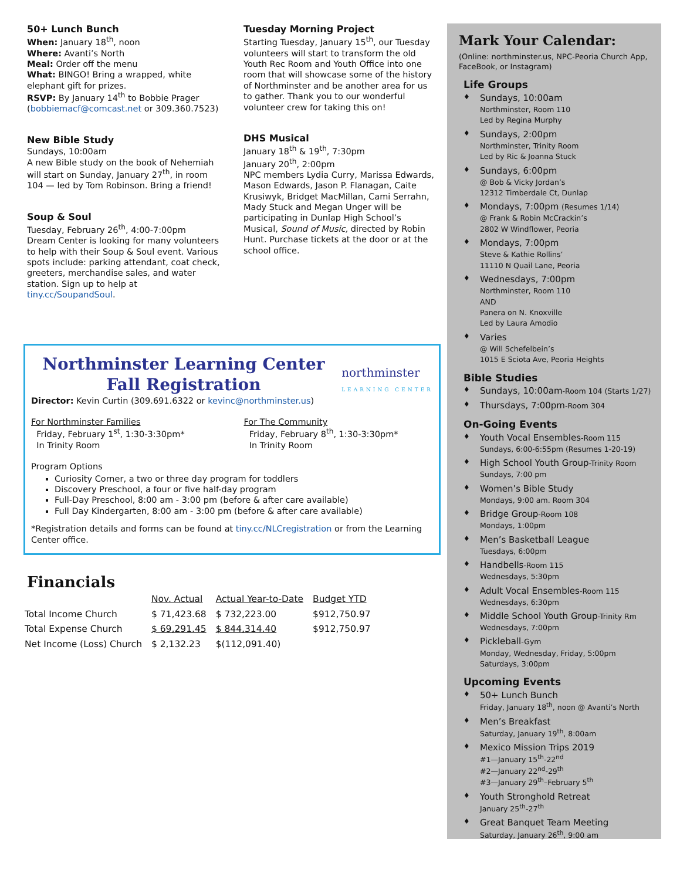50+ Lunch Bunch
When: January 18<sup>th</sup>, noon
Where: Avanti’s North
Meal: Order off the menu
What: BINGO! Bring a wrapped, white elephant gift for prizes.
RSVP: By January 14<sup>th</sup> to Bobbie Prager (bobbiemacf@comcast.net or 309.360.7523)
New Bible Study
Sundays, 10:00am
A new Bible study on the book of Nehemiah will start on Sunday, January 27<sup>th</sup>, in room 104 — led by Tom Robinson. Bring a friend!
Soup & Soul
Tuesday, February 26<sup>th</sup>, 4:00-7:00pm
Dream Center is looking for many volunteers to help with their Soup & Soul event. Various spots include: parking attendant, coat check, greeters, merchandise sales, and water station. Sign up to help at tiny.cc/SoupandSoul.
Tuesday Morning Project
Starting Tuesday, January 15<sup>th</sup>, our Tuesday volunteers will start to transform the old Youth Rec Room and Youth Office into one room that will showcase some of the history of Northminster and be another area for us to gather. Thank you to our wonderful volunteer crew for taking this on!
DHS Musical
January 18<sup>th</sup> & 19<sup>th</sup>, 7:30pm
January 20<sup>th</sup>, 2:00pm
NPC members Lydia Curry, Marissa Edwards, Mason Edwards, Jason P. Flanagan, Caite Krusiwyk, Bridget MacMillan, Cami Serrahn, Mady Stuck and Megan Unger will be participating in Dunlap High School’s Musical, Sound of Music, directed by Robin Hunt. Purchase tickets at the door or at the school office.
Northminster Learning Center
Fall Registration
northminster
LEARNING CENTER
Director: Kevin Curtin (309.691.6322 or kevinc@northminster.us)
For Northminster Families
Friday, February 1<sup>st</sup>, 1:30-3:30pm*
In Trinity Room
For The Community
Friday, February 8<sup>th</sup>, 1:30-3:30pm*
In Trinity Room
Program Options
Curiosity Corner, a two or three day program for toddlers
Discovery Preschool, a four or five half-day program
Full-Day Preschool, 8:00 am - 3:00 pm (before & after care available)
Full Day Kindergarten, 8:00 am - 3:00 pm (before & after care available)
*Registration details and forms can be found at tiny.cc/NLCregistration or from the Learning Center office.
Financials
| | Nov. Actual | Actual Year-to-Date | Budget YTD |
| --- | --- | --- | --- |
| Total Income Church | $ 71,423.68 | $ 732,223.00 | $912,750.97 |
| Total Expense Church | $ 69,291.45 | $ 844,314.40 | $912,750.97 |
| Net Income (Loss) Church | $ 2,132.23 | $(112,091.40) | |
Mark Your Calendar:
(Online: northminster.us, NPC-Peoria Church App, FaceBook, or Instagram)
Life Groups
Sundays, 10:00am
Northminster, Room 110
Led by Regina Murphy
Sundays, 2:00pm
Northminster, Trinity Room
Led by Ric & Joanna Stuck
Sundays, 6:00pm
@ Bob & Vicky Jordan’s
12312 Timberdale Ct, Dunlap
Mondays, 7:00pm (Resumes 1/14)
@ Frank & Robin McCrackin’s
2802 W Windflower, Peoria
Mondays, 7:00pm
Steve & Kathie Rollins’
11110 N Quail Lane, Peoria
Wednesdays, 7:00pm
Northminster, Room 110
AND
Panera on N. Knoxville
Led by Laura Amodio
Varies
@ Will Schefelbein’s
1015 E Sciota Ave, Peoria Heights
Bible Studies
Sundays, 10:00am-Room 104 (Starts 1/27)
Thursdays, 7:00pm-Room 304
On-Going Events
Youth Vocal Ensembles-Room 115
Sundays, 6:00-6:55pm (Resumes 1-20-19)
High School Youth Group-Trinity Room
Sundays, 7:00 pm
Women’s Bible Study
Mondays, 9:00 am. Room 304
Bridge Group-Room 108
Mondays, 1:00pm
Men’s Basketball League
Tuesdays, 6:00pm
Handbells-Room 115
Wednesdays, 5:30pm
Adult Vocal Ensembles-Room 115
Wednesdays, 6:30pm
Middle School Youth Group-Trinity Rm
Wednesdays, 7:00pm
Pickleball-Gym
Monday, Wednesday, Friday, 5:00pm
Saturdays, 3:00pm
Upcoming Events
50+ Lunch Bunch
Friday, January 18<sup>th</sup>, noon @ Avanti’s North
Men’s Breakfast
Saturday, January 19<sup>th</sup>, 8:00am
Mexico Mission Trips 2019
#1—January 15<sup>th</sup>-22<sup>nd</sup>
#2—January 22<sup>nd</sup>-29<sup>th</sup>
#3—January 29<sup>th</sup>–February 5<sup>th</sup>
Youth Stronghold Retreat
January 25<sup>th</sup>-27<sup>th</sup>
Great Banquet Team Meeting
Saturday, January 26<sup>th</sup>, 9:00 am